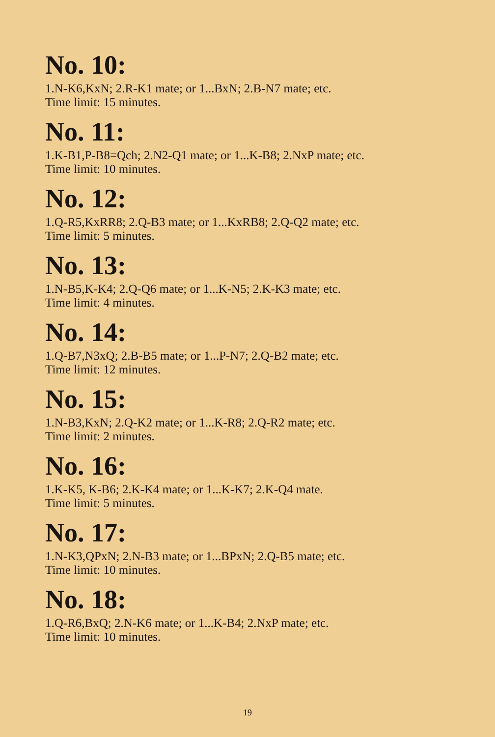No. 10:
1.N-K6,KxN; 2.R-K1 mate; or 1...BxN; 2.B-N7 mate; etc.
Time limit: 15 minutes.
No. 11:
1.K-B1,P-B8=Qch; 2.N2-Q1 mate; or 1...K-B8; 2.NxP mate; etc.
Time limit: 10 minutes.
No. 12:
1.Q-R5,KxRR8; 2.Q-B3 mate; or 1...KxRB8; 2.Q-Q2 mate; etc.
Time limit: 5 minutes.
No. 13:
1.N-B5,K-K4; 2.Q-Q6 mate; or 1...K-N5; 2.K-K3 mate; etc.
Time limit: 4 minutes.
No. 14:
1.Q-B7,N3xQ; 2.B-B5 mate; or 1...P-N7; 2.Q-B2 mate; etc.
Time limit: 12 minutes.
No. 15:
1.N-B3,KxN; 2.Q-K2 mate; or 1...K-R8; 2.Q-R2 mate; etc.
Time limit: 2 minutes.
No. 16:
1.K-K5, K-B6; 2.K-K4 mate; or 1...K-K7; 2.K-Q4 mate.
Time limit: 5 minutes.
No. 17:
1.N-K3,QPxN; 2.N-B3 mate; or 1...BPxN; 2.Q-B5 mate; etc.
Time limit: 10 minutes.
No. 18:
1.Q-R6,BxQ; 2.N-K6 mate; or 1...K-B4; 2.NxP mate; etc.
Time limit: 10 minutes.
19